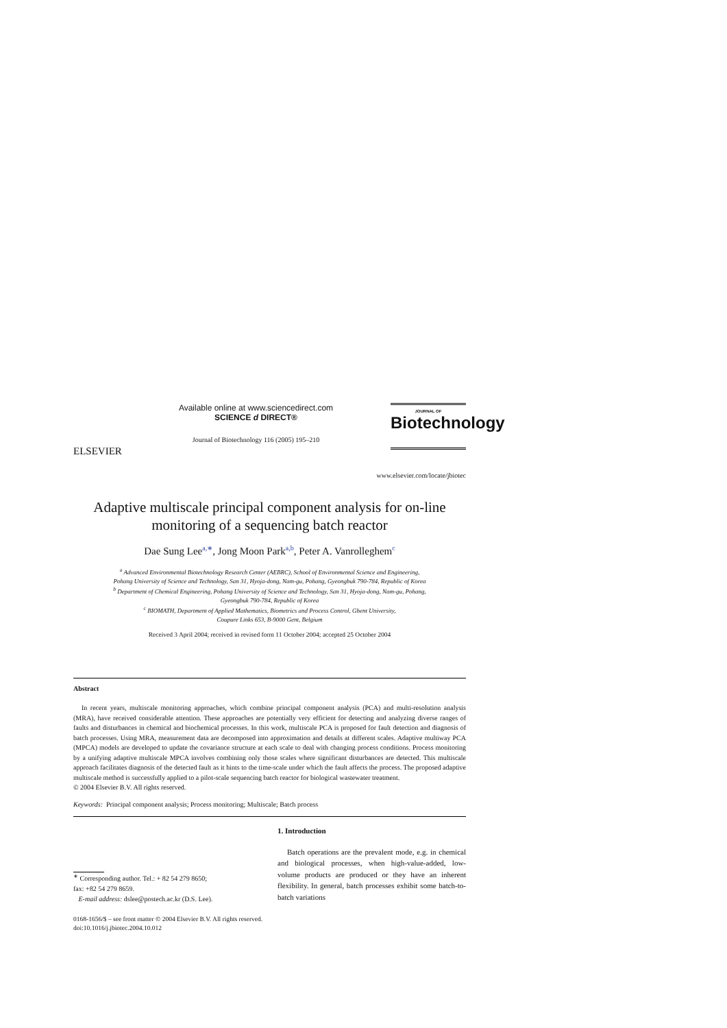ELSEVIER
Available online at www.sciencedirect.com
SCIENCE d DIRECT®
Journal of Biotechnology 116 (2005) 195–210
JOURNAL OF
Biotechnology
www.elsevier.com/locate/jbiotec
Adaptive multiscale principal component analysis for on-line monitoring of a sequencing batch reactor
Dae Sung Lee<sup>a,∗</sup>, Jong Moon Park<sup>a,b</sup>, Peter A. Vanrolleghem<sup>c</sup>
<sup>a</sup> Advanced Environmental Biotechnology Research Center (AEBRC), School of Environmental Science and Engineering,
Pohang University of Science and Technology, San 31, Hyoja-dong, Nam-gu, Pohang, Gyeongbuk 790-784, Republic of Korea
<sup>b</sup> Department of Chemical Engineering, Pohang University of Science and Technology, San 31, Hyoja-dong, Nam-gu, Pohang,
Gyeongbuk 790-784, Republic of Korea
<sup>c</sup> BIOMATH, Department of Applied Mathematics, Biometrics and Process Control, Ghent University,
Coupure Links 653, B-9000 Gent, Belgium
Received 3 April 2004; received in revised form 11 October 2004; accepted 25 October 2004
Abstract
In recent years, multiscale monitoring approaches, which combine principal component analysis (PCA) and multi-resolution analysis (MRA), have received considerable attention. These approaches are potentially very efficient for detecting and analyzing diverse ranges of faults and disturbances in chemical and biochemical processes. In this work, multiscale PCA is proposed for fault detection and diagnosis of batch processes. Using MRA, measurement data are decomposed into approximation and details at different scales. Adaptive multiway PCA (MPCA) models are developed to update the covariance structure at each scale to deal with changing process conditions. Process monitoring by a unifying adaptive multiscale MPCA involves combining only those scales where significant disturbances are detected. This multiscale approach facilitates diagnosis of the detected fault as it hints to the time-scale under which the fault affects the process. The proposed adaptive multiscale method is successfully applied to a pilot-scale sequencing batch reactor for biological wastewater treatment.
© 2004 Elsevier B.V. All rights reserved.
Keywords: Principal component analysis; Process monitoring; Multiscale; Batch process
<sup>∗</sup> Corresponding author. Tel.: + 82 54 279 8650;
fax: +82 54 279 8659.
E-mail address: dslee@postech.ac.kr (D.S. Lee).
1. Introduction
Batch operations are the prevalent mode, e.g. in chemical and biological processes, when high-value-added, low-volume products are produced or they have an inherent flexibility. In general, batch processes exhibit some batch-to-batch variations
0168-1656/$ – see front matter © 2004 Elsevier B.V. All rights reserved.
doi:10.1016/j.jbiotec.2004.10.012